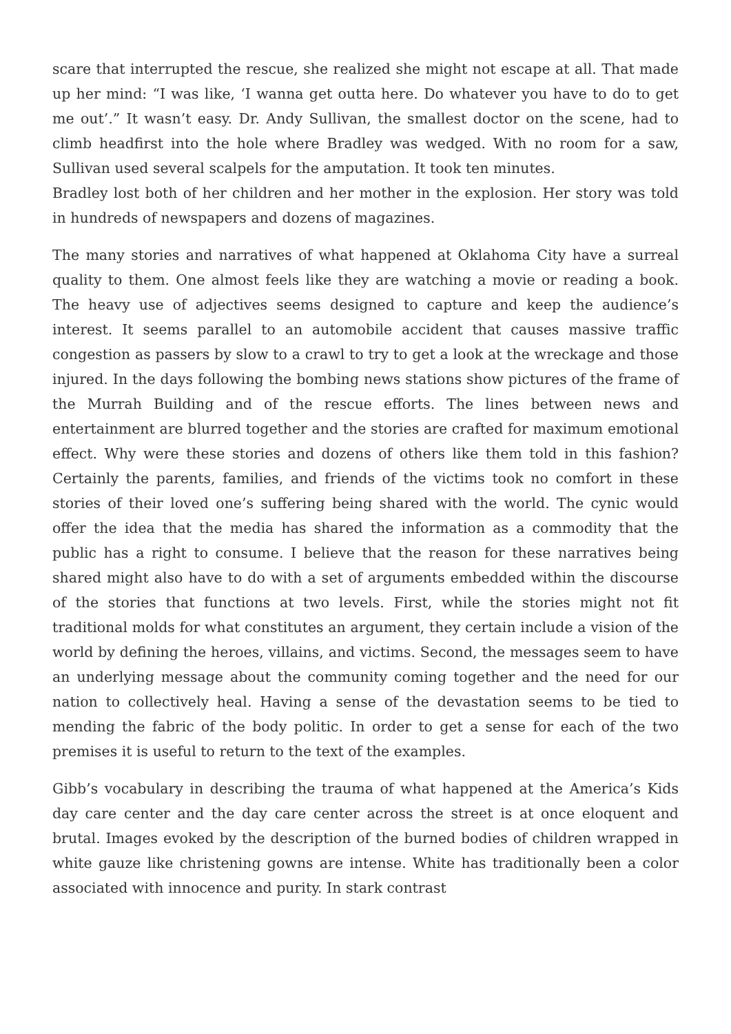scare that interrupted the rescue, she realized she might not escape at all. That made up her mind: “I was like, ‘I wanna get outta here. Do whatever you have to do to get me out’.” It wasn’t easy. Dr. Andy Sullivan, the smallest doctor on the scene, had to climb headfirst into the hole where Bradley was wedged. With no room for a saw, Sullivan used several scalpels for the amputation. It took ten minutes.
Bradley lost both of her children and her mother in the explosion. Her story was told in hundreds of newspapers and dozens of magazines.
The many stories and narratives of what happened at Oklahoma City have a surreal quality to them. One almost feels like they are watching a movie or reading a book. The heavy use of adjectives seems designed to capture and keep the audience’s interest. It seems parallel to an automobile accident that causes massive traffic congestion as passers by slow to a crawl to try to get a look at the wreckage and those injured. In the days following the bombing news stations show pictures of the frame of the Murrah Building and of the rescue efforts. The lines between news and entertainment are blurred together and the stories are crafted for maximum emotional effect. Why were these stories and dozens of others like them told in this fashion? Certainly the parents, families, and friends of the victims took no comfort in these stories of their loved one’s suffering being shared with the world. The cynic would offer the idea that the media has shared the information as a commodity that the public has a right to consume. I believe that the reason for these narratives being shared might also have to do with a set of arguments embedded within the discourse of the stories that functions at two levels. First, while the stories might not fit traditional molds for what constitutes an argument, they certain include a vision of the world by defining the heroes, villains, and victims. Second, the messages seem to have an underlying message about the community coming together and the need for our nation to collectively heal. Having a sense of the devastation seems to be tied to mending the fabric of the body politic. In order to get a sense for each of the two premises it is useful to return to the text of the examples.
Gibb’s vocabulary in describing the trauma of what happened at the America’s Kids day care center and the day care center across the street is at once eloquent and brutal. Images evoked by the description of the burned bodies of children wrapped in white gauze like christening gowns are intense. White has traditionally been a color associated with innocence and purity. In stark contrast